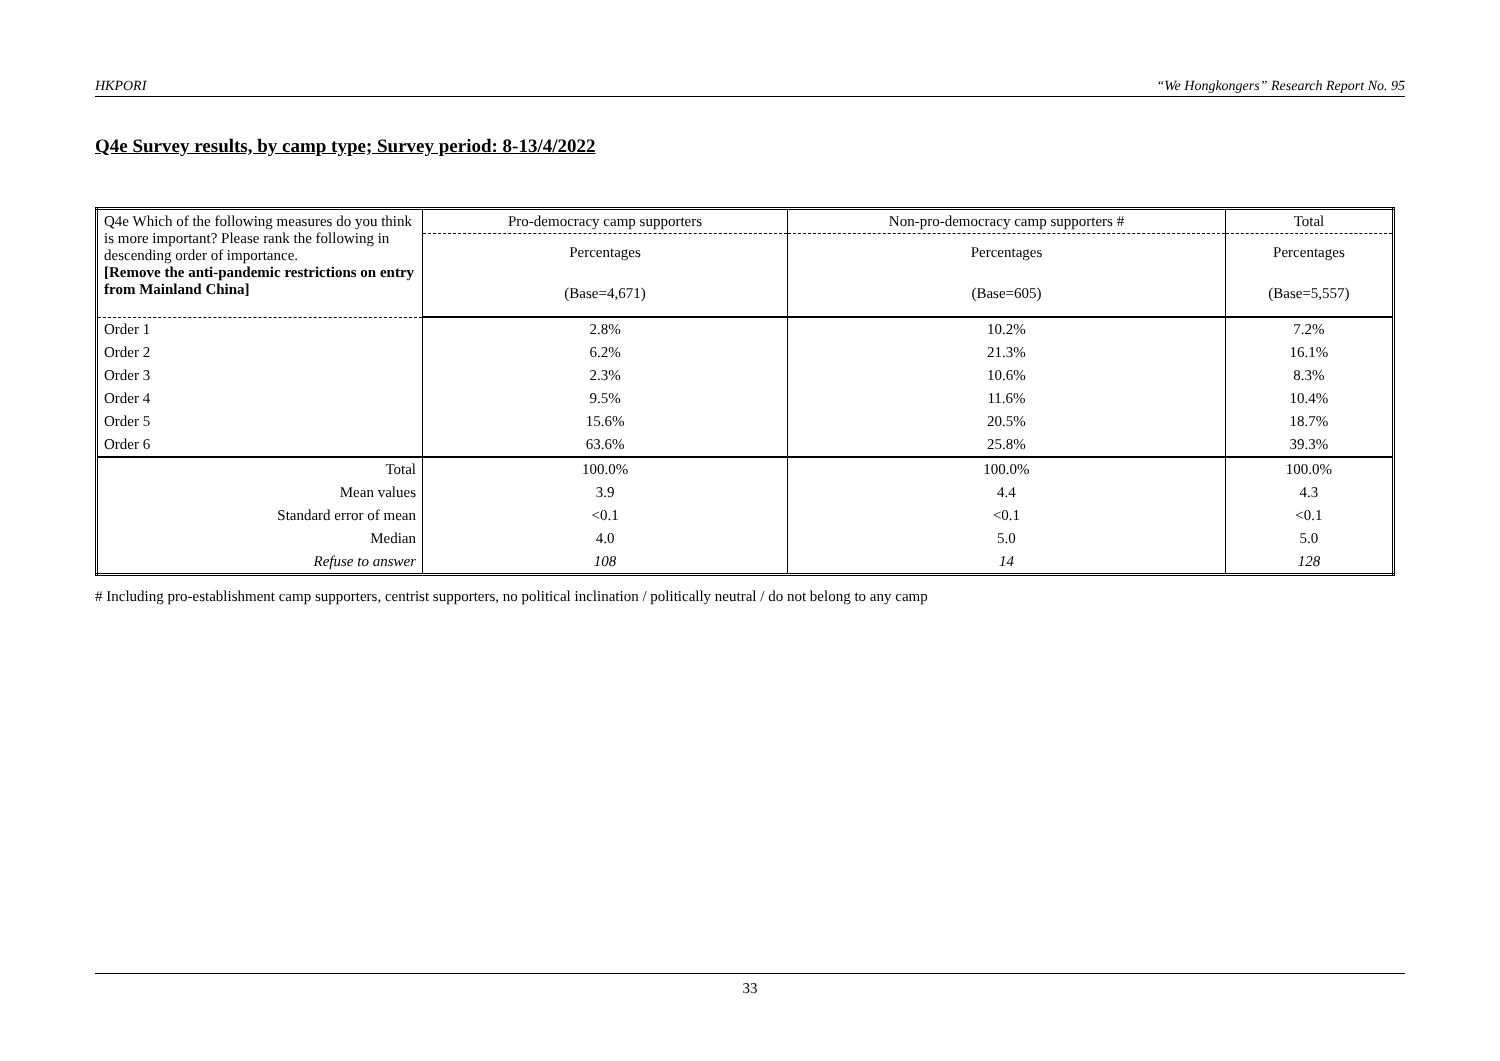HKPORI “We Hongkongers” Research Report No. 95
Q4e Survey results, by camp type; Survey period: 8-13/4/2022
| Q4e Which of the following measures do you think is more important? Please rank the following in descending order of importance. [Remove the anti-pandemic restrictions on entry from Mainland China] | Pro-democracy camp supporters | Non-pro-democracy camp supporters # | Total |
| | Percentages | Percentages | Percentages |
| | (Base=4,671) | (Base=605) | (Base=5,557) |
| Order 1 | 2.8% | 10.2% | 7.2% |
| Order 2 | 6.2% | 21.3% | 16.1% |
| Order 3 | 2.3% | 10.6% | 8.3% |
| Order 4 | 9.5% | 11.6% | 10.4% |
| Order 5 | 15.6% | 20.5% | 18.7% |
| Order 6 | 63.6% | 25.8% | 39.3% |
| Total | 100.0% | 100.0% | 100.0% |
| Mean values | 3.9 | 4.4 | 4.3 |
| Standard error of mean | <0.1 | <0.1 | <0.1 |
| Median | 4.0 | 5.0 | 5.0 |
| Refuse to answer | 108 | 14 | 128 |
# Including pro-establishment camp supporters, centrist supporters, no political inclination / politically neutral / do not belong to any camp
33